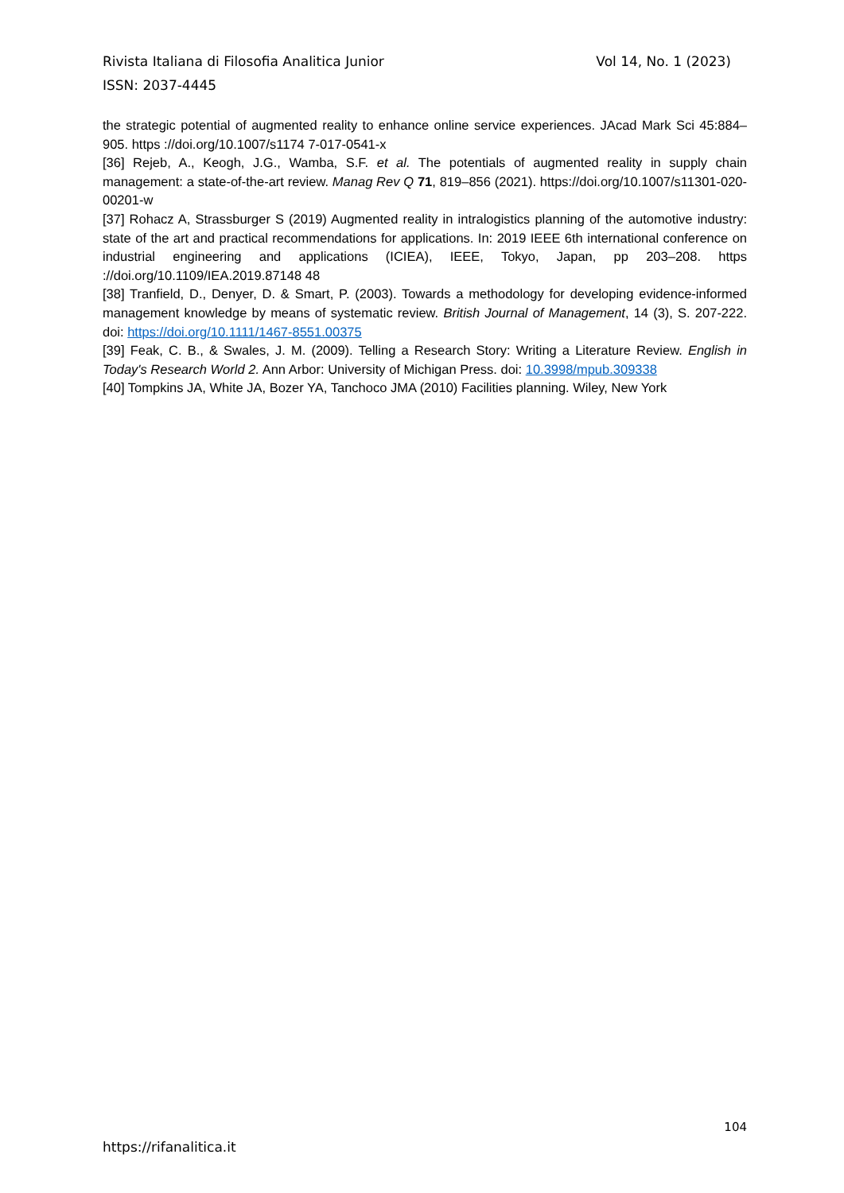Rivista Italiana di Filosofia Analitica Junior Vol 14, No. 1 (2023)
ISSN: 2037-4445
the strategic potential of augmented reality to enhance online service experiences. JAcad Mark Sci 45:884–905. https ://doi.org/10.1007/s1174 7-017-0541-x
[36] Rejeb, A., Keogh, J.G., Wamba, S.F. et al. The potentials of augmented reality in supply chain management: a state-of-the-art review. Manag Rev Q 71, 819–856 (2021). https://doi.org/10.1007/s11301-020-00201-w
[37] Rohacz A, Strassburger S (2019) Augmented reality in intralogistics planning of the automotive industry: state of the art and practical recommendations for applications. In: 2019 IEEE 6th international conference on industrial engineering and applications (ICIEA), IEEE, Tokyo, Japan, pp 203–208. https ://doi.org/10.1109/IEA.2019.87148 48
[38] Tranfield, D., Denyer, D. & Smart, P. (2003). Towards a methodology for developing evidence-informed management knowledge by means of systematic review. British Journal of Management, 14 (3), S. 207-222. doi: https://doi.org/10.1111/1467-8551.00375
[39] Feak, C. B., & Swales, J. M. (2009). Telling a Research Story: Writing a Literature Review. English in Today's Research World 2. Ann Arbor: University of Michigan Press. doi: 10.3998/mpub.309338
[40] Tompkins JA, White JA, Bozer YA, Tanchoco JMA (2010) Facilities planning. Wiley, New York
104
https://rifanalitica.it